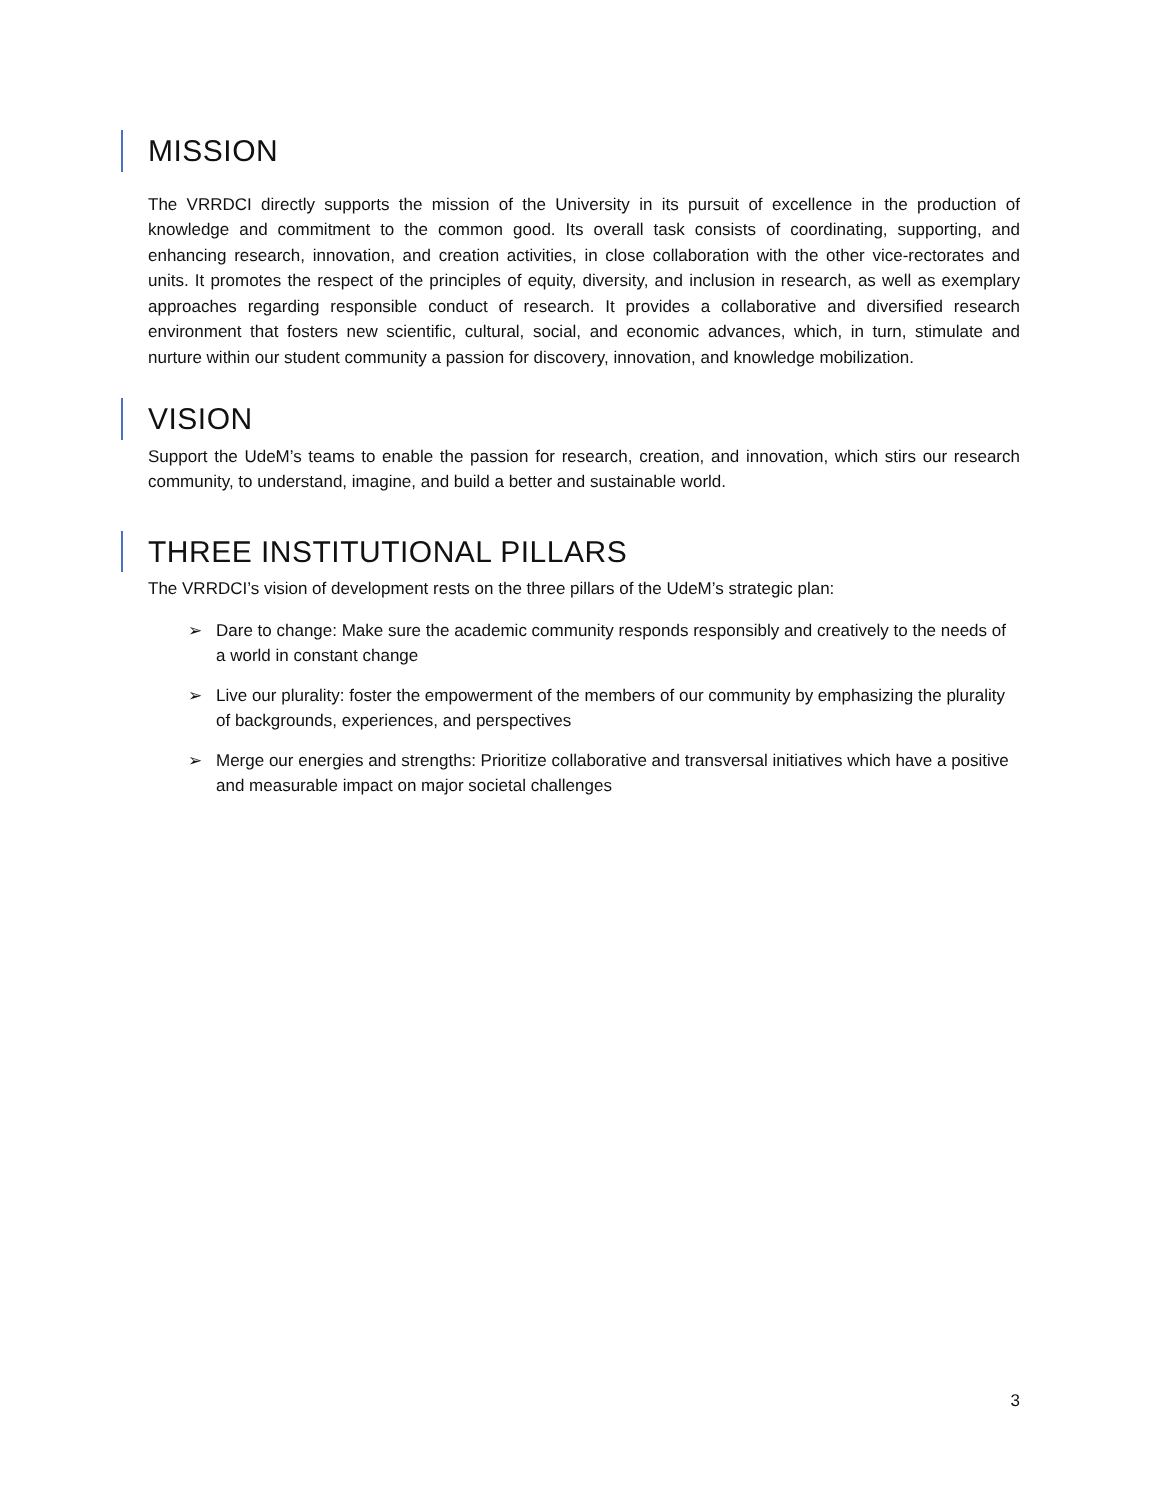MISSION
The VRRDCI directly supports the mission of the University in its pursuit of excellence in the production of knowledge and commitment to the common good. Its overall task consists of coordinating, supporting, and enhancing research, innovation, and creation activities, in close collaboration with the other vice-rectorates and units. It promotes the respect of the principles of equity, diversity, and inclusion in research, as well as exemplary approaches regarding responsible conduct of research. It provides a collaborative and diversified research environment that fosters new scientific, cultural, social, and economic advances, which, in turn, stimulate and nurture within our student community a passion for discovery, innovation, and knowledge mobilization.
VISION
Support the UdeM’s teams to enable the passion for research, creation, and innovation, which stirs our research community, to understand, imagine, and build a better and sustainable world.
THREE INSTITUTIONAL PILLARS
The VRRDCI’s vision of development rests on the three pillars of the UdeM’s strategic plan:
➢ Dare to change: Make sure the academic community responds responsibly and creatively to the needs of a world in constant change
➢ Live our plurality: foster the empowerment of the members of our community by emphasizing the plurality of backgrounds, experiences, and perspectives
➢ Merge our energies and strengths: Prioritize collaborative and transversal initiatives which have a positive and measurable impact on major societal challenges
3